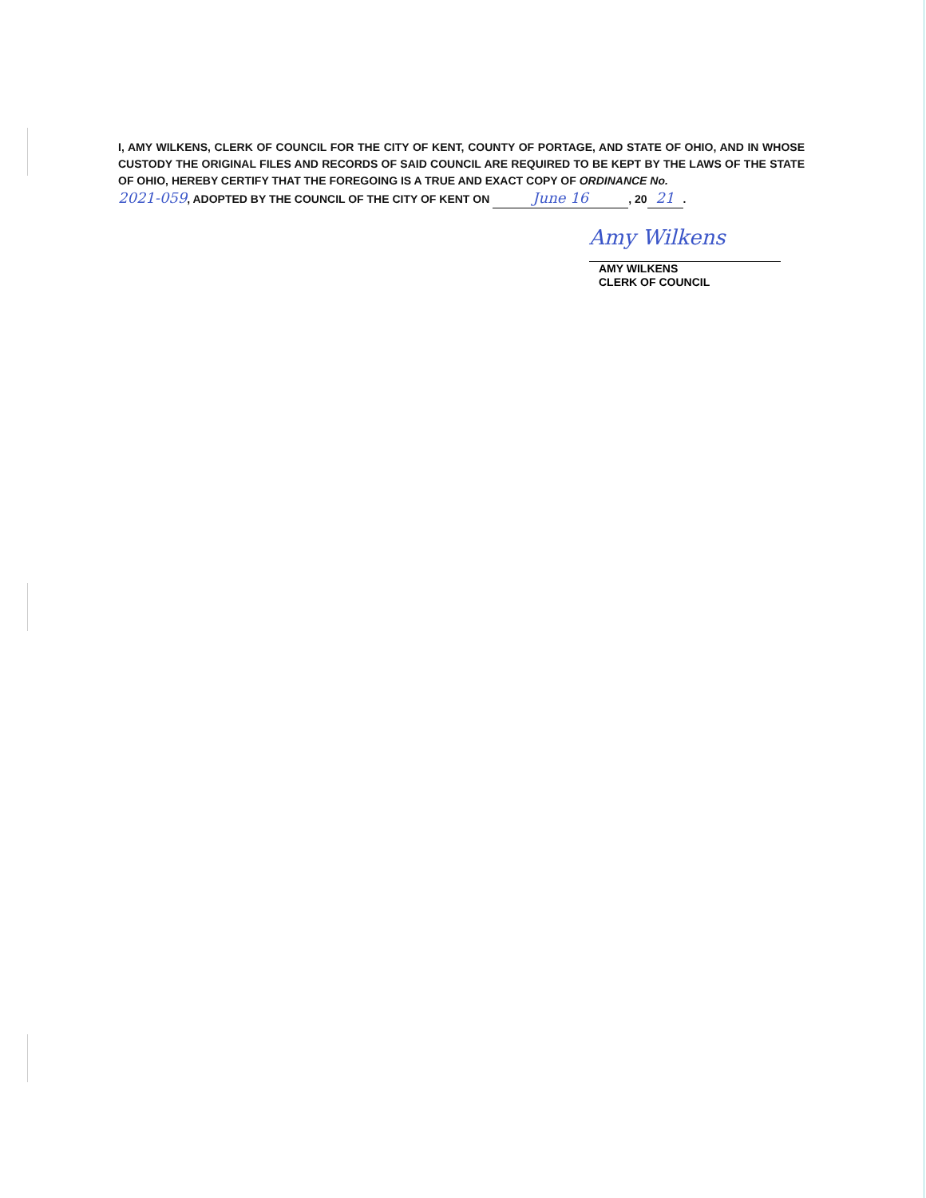I, AMY WILKENS, CLERK OF COUNCIL FOR THE CITY OF KENT, COUNTY OF PORTAGE, AND STATE OF OHIO, AND IN WHOSE CUSTODY THE ORIGINAL FILES AND RECORDS OF SAID COUNCIL ARE REQUIRED TO BE KEPT BY THE LAWS OF THE STATE OF OHIO, HEREBY CERTIFY THAT THE FOREGOING IS A TRUE AND EXACT COPY OF ORDINANCE No.
2021-059, ADOPTED BY THE COUNCIL OF THE CITY OF KENT ON June 16, 20 21.
Amy Wilkens
AMY WILKENS
CLERK OF COUNCIL